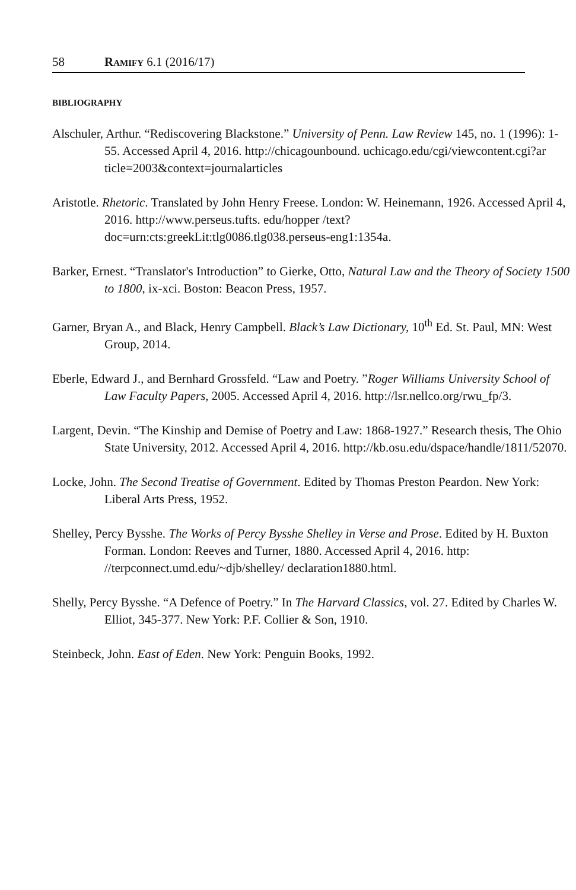58 RAMIFY 6.1 (2016/17)
BIBLIOGRAPHY
Alschuler, Arthur. “Rediscovering Blackstone.” University of Penn. Law Review 145, no. 1 (1996): 1-55. Accessed April 4, 2016. http://chicagounbound. uchicago.edu/cgi/viewcontent.cgi?ar ticle=2003&context=journalarticles
Aristotle. Rhetoric. Translated by John Henry Freese. London: W. Heinemann, 1926. Accessed April 4, 2016. http://www.perseus.tufts. edu/hopper /text?doc=urn:cts:greekLit:tlg0086.tlg038.perseus-eng1:1354a.
Barker, Ernest. “Translator's Introduction” to Gierke, Otto, Natural Law and the Theory of Society 1500 to 1800, ix-xci. Boston: Beacon Press, 1957.
Garner, Bryan A., and Black, Henry Campbell. Black’s Law Dictionary, 10<sup>th</sup> Ed. St. Paul, MN: West Group, 2014.
Eberle, Edward J., and Bernhard Grossfeld. “Law and Poetry. ”Roger Williams University School of Law Faculty Papers, 2005. Accessed April 4, 2016. http://lsr.nellco.org/rwu_fp/3.
Largent, Devin. “The Kinship and Demise of Poetry and Law: 1868-1927.” Research thesis, The Ohio State University, 2012. Accessed April 4, 2016. http://kb.osu.edu/dspace/handle/1811/52070.
Locke, John. The Second Treatise of Government. Edited by Thomas Preston Peardon. New York: Liberal Arts Press, 1952.
Shelley, Percy Bysshe. The Works of Percy Bysshe Shelley in Verse and Prose. Edited by H. Buxton Forman. London: Reeves and Turner, 1880. Accessed April 4, 2016. http: //terpconnect.umd.edu/~djb/shelley/ declaration1880.html.
Shelly, Percy Bysshe. “A Defence of Poetry.” In The Harvard Classics, vol. 27. Edited by Charles W. Elliot, 345-377. New York: P.F. Collier & Son, 1910.
Steinbeck, John. East of Eden. New York: Penguin Books, 1992.